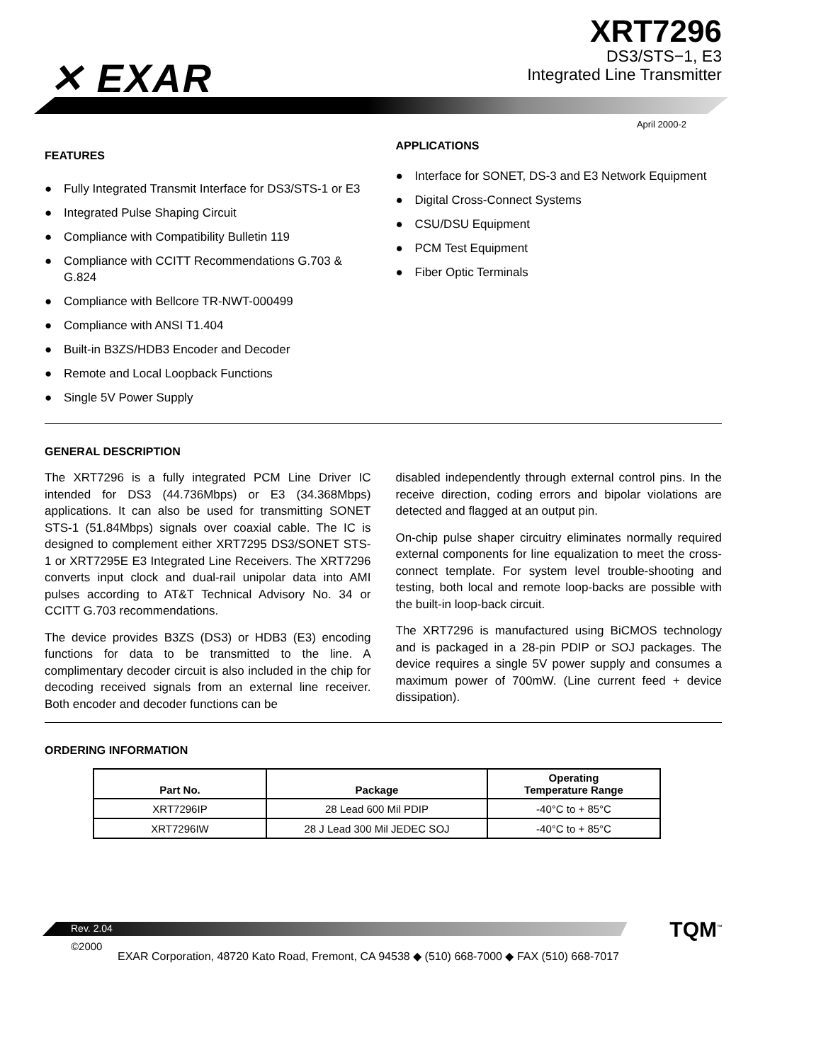✕ EXAR
XRT7296
DS3/STS−1, E3
Integrated Line Transmitter
April 2000-2
FEATURES
● Fully Integrated Transmit Interface for DS3/STS-1 or E3
● Integrated Pulse Shaping Circuit
● Compliance with Compatibility Bulletin 119
● Compliance with CCITT Recommendations G.703 & G.824
● Compliance with Bellcore TR-NWT-000499
● Compliance with ANSI T1.404
● Built-in B3ZS/HDB3 Encoder and Decoder
● Remote and Local Loopback Functions
● Single 5V Power Supply
APPLICATIONS
● Interface for SONET, DS-3 and E3 Network Equipment
● Digital Cross-Connect Systems
● CSU/DSU Equipment
● PCM Test Equipment
● Fiber Optic Terminals
GENERAL DESCRIPTION
The XRT7296 is a fully integrated PCM Line Driver IC intended for DS3 (44.736Mbps) or E3 (34.368Mbps) applications. It can also be used for transmitting SONET STS-1 (51.84Mbps) signals over coaxial cable. The IC is designed to complement either XRT7295 DS3/SONET STS-1 or XRT7295E E3 Integrated Line Receivers. The XRT7296 converts input clock and dual-rail unipolar data into AMI pulses according to AT&T Technical Advisory No. 34 or CCITT G.703 recommendations.
The device provides B3ZS (DS3) or HDB3 (E3) encoding functions for data to be transmitted to the line. A complimentary decoder circuit is also included in the chip for decoding received signals from an external line receiver. Both encoder and decoder functions can be
disabled independently through external control pins. In the receive direction, coding errors and bipolar violations are detected and flagged at an output pin.
On-chip pulse shaper circuitry eliminates normally required external components for line equalization to meet the cross-connect template. For system level trouble-shooting and testing, both local and remote loop-backs are possible with the built-in loop-back circuit.
The XRT7296 is manufactured using BiCMOS technology and is packaged in a 28-pin PDIP or SOJ packages. The device requires a single 5V power supply and consumes a maximum power of 700mW. (Line current feed + device dissipation).
ORDERING INFORMATION
| Part No. | Package | Operating Temperature Range |
| --- | --- | --- |
| XRT7296IP | 28 Lead 600 Mil PDIP | -40°C to + 85°C |
| XRT7296IW | 28 J Lead 300 Mil JEDEC SOJ | -40°C to + 85°C |
Rev. 2.04 TQM<sup>™</sup>
©2000
EXAR Corporation, 48720 Kato Road, Fremont, CA 94538 ◆ (510) 668-7000 ◆ FAX (510) 668-7017